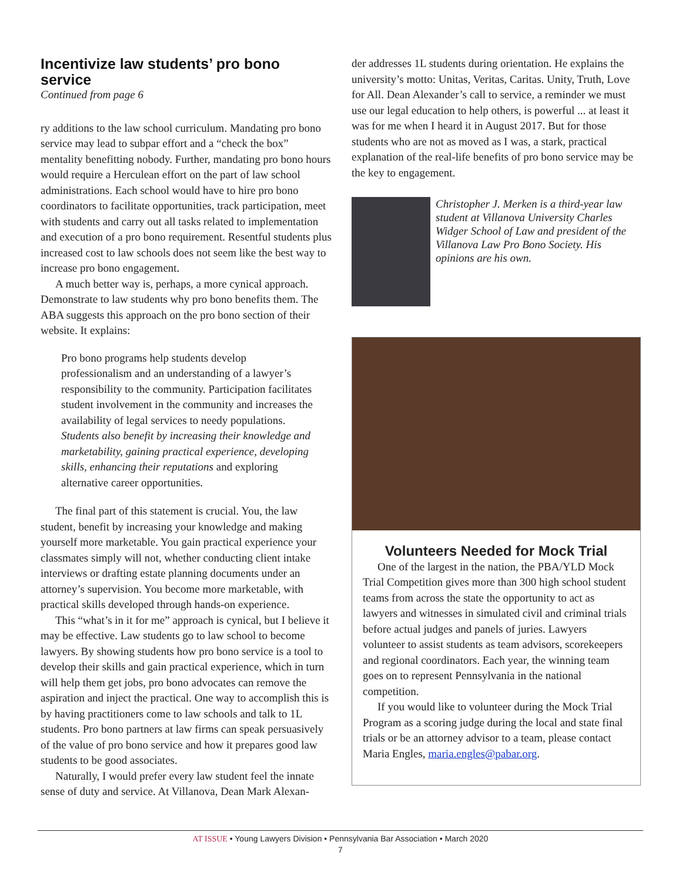Incentivize law students’ pro bono service
Continued from page 6
ry additions to the law school curriculum. Mandating pro bono service may lead to subpar effort and a “check the box” mentality benefitting nobody. Further, mandating pro bono hours would require a Herculean effort on the part of law school administrations. Each school would have to hire pro bono coordinators to facilitate opportunities, track participation, meet with students and carry out all tasks related to implementation and execution of a pro bono requirement. Resentful students plus increased cost to law schools does not seem like the best way to increase pro bono engagement.
A much better way is, perhaps, a more cynical approach. Demonstrate to law students why pro bono benefits them. The ABA suggests this approach on the pro bono section of their website. It explains:
Pro bono programs help students develop professionalism and an understanding of a lawyer’s responsibility to the community. Participation facilitates student involvement in the community and increases the availability of legal services to needy populations. Students also benefit by increasing their knowledge and marketability, gaining practical experience, developing skills, enhancing their reputations and exploring alternative career opportunities.
The final part of this statement is crucial. You, the law student, benefit by increasing your knowledge and making yourself more marketable. You gain practical experience your classmates simply will not, whether conducting client intake interviews or drafting estate planning documents under an attorney’s supervision. You become more marketable, with practical skills developed through hands-on experience.
This “what’s in it for me” approach is cynical, but I believe it may be effective. Law students go to law school to become lawyers. By showing students how pro bono service is a tool to develop their skills and gain practical experience, which in turn will help them get jobs, pro bono advocates can remove the aspiration and inject the practical. One way to accomplish this is by having practitioners come to law schools and talk to 1L students. Pro bono partners at law firms can speak persuasively of the value of pro bono service and how it prepares good law students to be good associates.
Naturally, I would prefer every law student feel the innate sense of duty and service. At Villanova, Dean Mark Alexan-
der addresses 1L students during orientation. He explains the university’s motto: Unitas, Veritas, Caritas. Unity, Truth, Love for All. Dean Alexander’s call to service, a reminder we must use our legal education to help others, is powerful ... at least it was for me when I heard it in August 2017. But for those students who are not as moved as I was, a stark, practical explanation of the real-life benefits of pro bono service may be the key to engagement.
Christopher J. Merken is a third-year law student at Villanova University Charles Widger School of Law and president of the Villanova Law Pro Bono Society. His opinions are his own.
Volunteers Needed for Mock Trial
One of the largest in the nation, the PBA/YLD Mock Trial Competition gives more than 300 high school student teams from across the state the opportunity to act as lawyers and witnesses in simulated civil and criminal trials before actual judges and panels of juries. Lawyers volunteer to assist students as team advisors, scorekeepers and regional coordinators. Each year, the winning team goes on to represent Pennsylvania in the national competition.
If you would like to volunteer during the Mock Trial Program as a scoring judge during the local and state final trials or be an attorney advisor to a team, please contact Maria Engles, maria.engles@pabar.org.
AT ISSUE • Young Lawyers Division • Pennsylvania Bar Association • March 2020
7